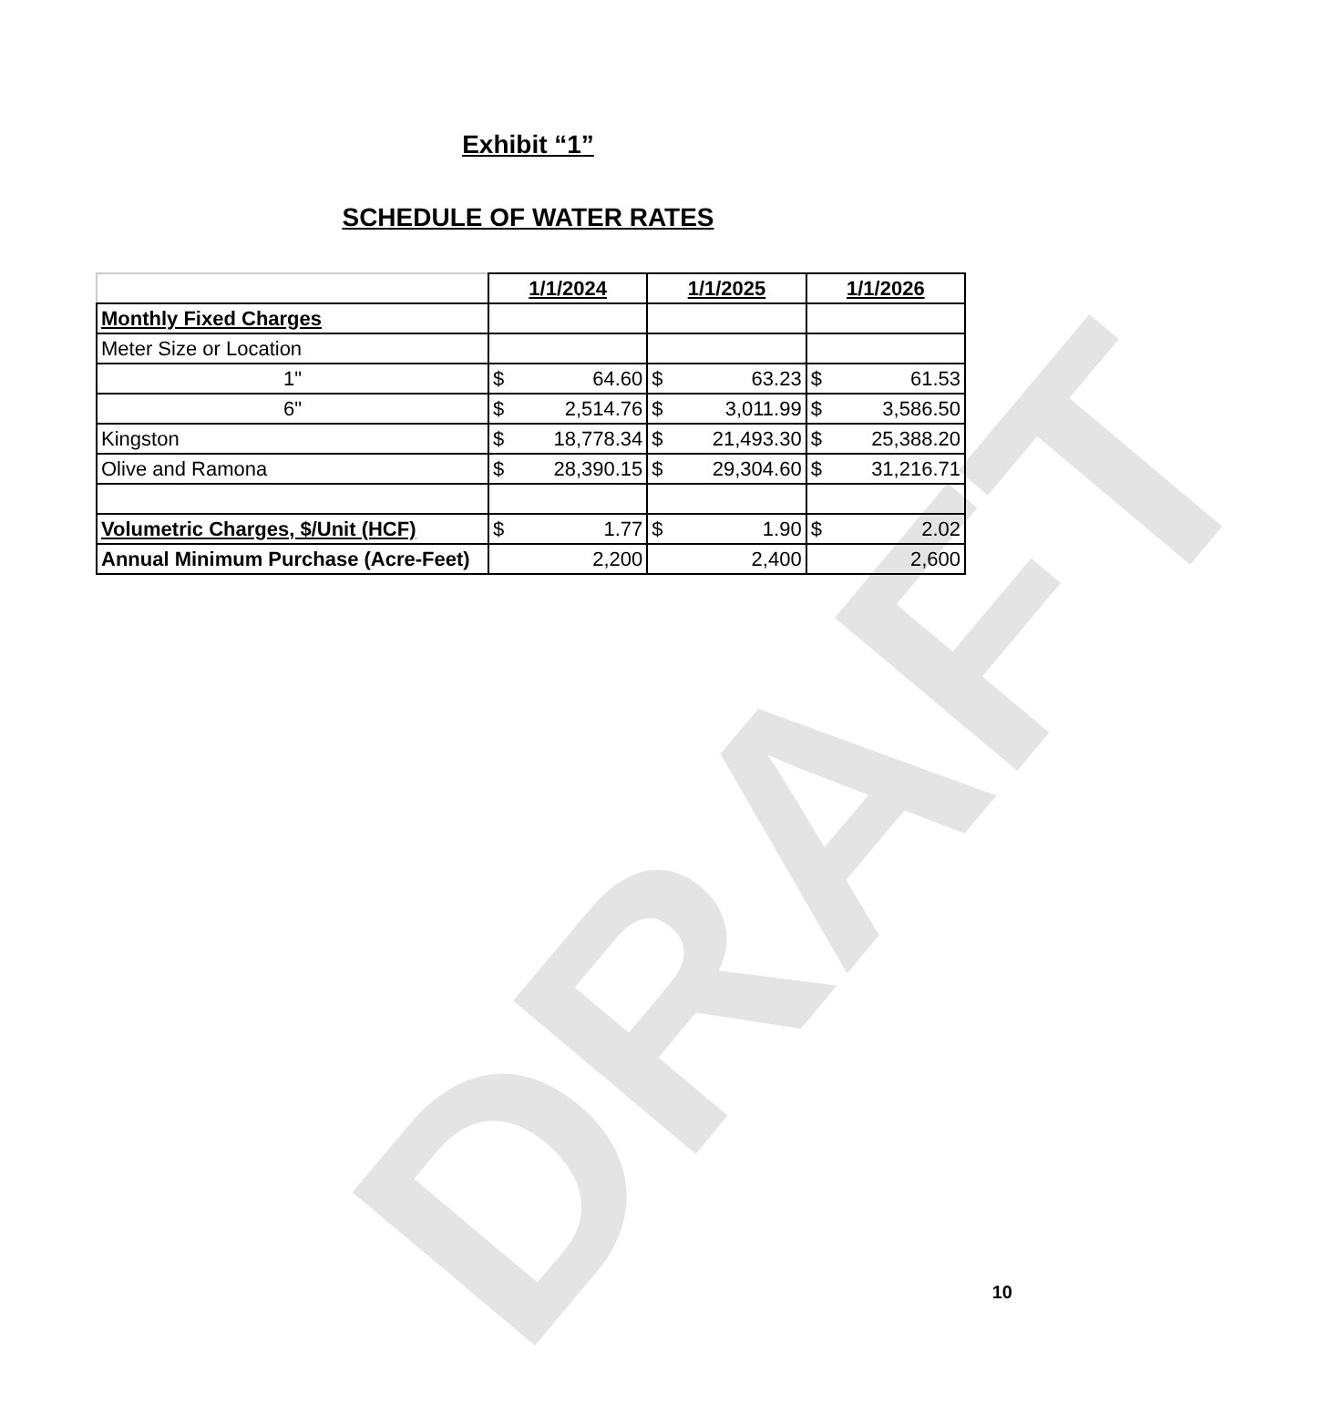DRAFT
Exhibit “1”
SCHEDULE OF WATER RATES
| | 1/1/2024 | | 1/1/2025 | | 1/1/2026 | |
| --- | --- | --- | --- | --- | --- | --- |
| Monthly Fixed Charges | | | | | | |
| Meter Size or Location | | | | | | |
| 1" | $ | 64.60 | $ | 63.23 | $ | 61.53 |
| 6" | $ | 2,514.76 | $ | 3,011.99 | $ | 3,586.50 |
| Kingston | $ | 18,778.34 | $ | 21,493.30 | $ | 25,388.20 |
| Olive and Ramona | $ | 28,390.15 | $ | 29,304.60 | $ | 31,216.71 |
| Volumetric Charges, $/Unit (HCF) | $ | 1.77 | $ | 1.90 | $ | 2.02 |
| Annual Minimum Purchase (Acre-Feet) | 2,200 | | 2,400 | | 2,600 | |
10